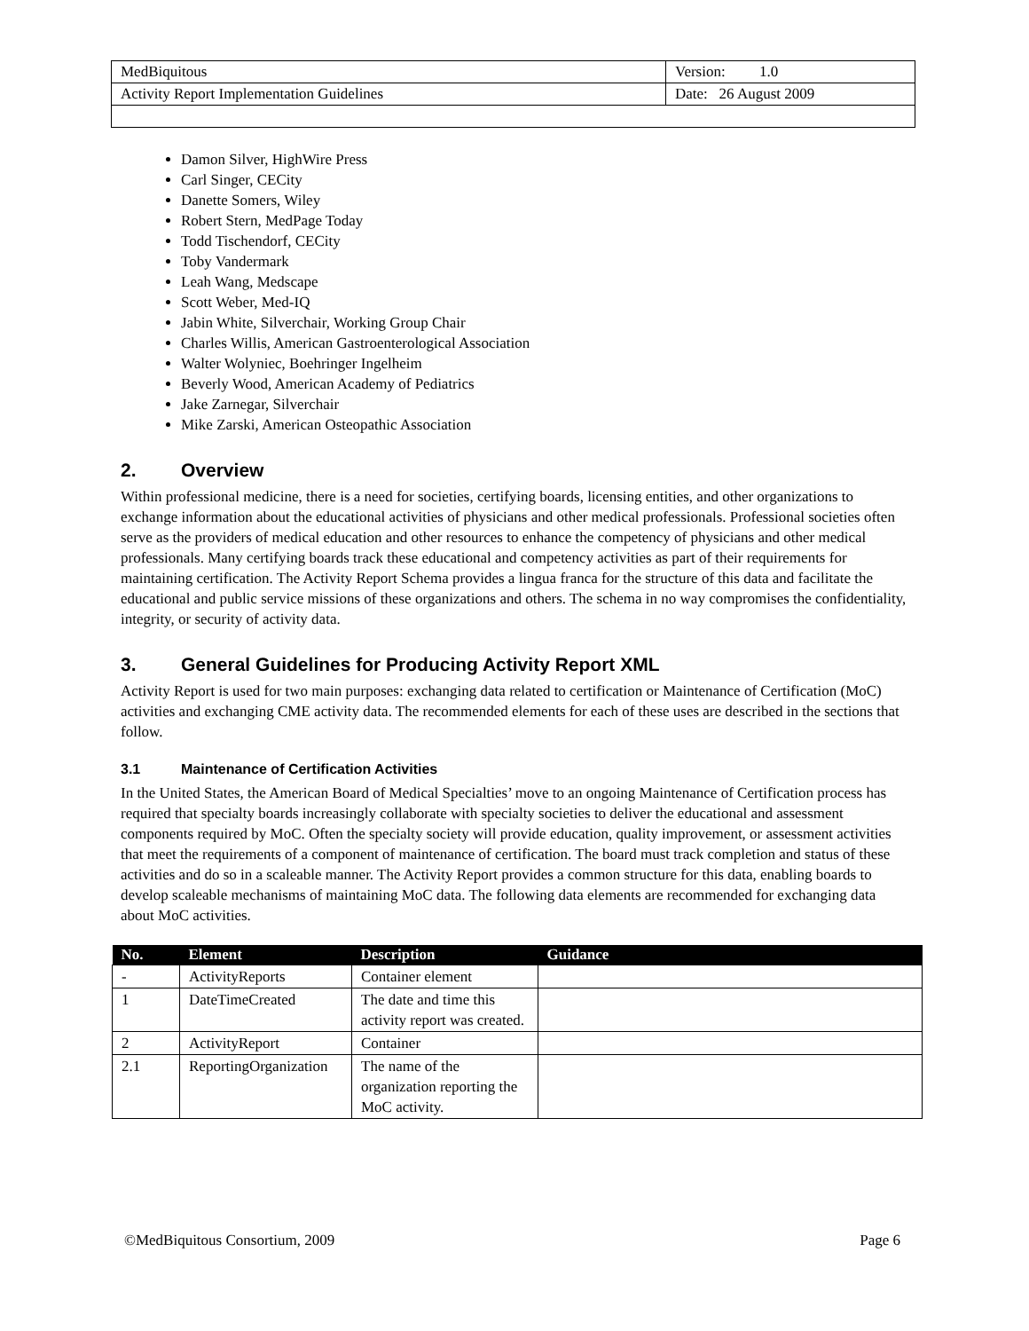| MedBiquitous | Version: 1.0 |
| Activity Report Implementation Guidelines | Date: 26 August 2009 |
Damon Silver, HighWire Press
Carl Singer, CECity
Danette Somers, Wiley
Robert Stern, MedPage Today
Todd Tischendorf, CECity
Toby Vandermark
Leah Wang, Medscape
Scott Weber, Med-IQ
Jabin White, Silverchair, Working Group Chair
Charles Willis, American Gastroenterological Association
Walter Wolyniec, Boehringer Ingelheim
Beverly Wood, American Academy of Pediatrics
Jake Zarnegar, Silverchair
Mike Zarski, American Osteopathic Association
2. Overview
Within professional medicine, there is a need for societies, certifying boards, licensing entities, and other organizations to exchange information about the educational activities of physicians and other medical professionals. Professional societies often serve as the providers of medical education and other resources to enhance the competency of physicians and other medical professionals. Many certifying boards track these educational and competency activities as part of their requirements for maintaining certification. The Activity Report Schema provides a lingua franca for the structure of this data and facilitate the educational and public service missions of these organizations and others. The schema in no way compromises the confidentiality, integrity, or security of activity data.
3. General Guidelines for Producing Activity Report XML
Activity Report is used for two main purposes: exchanging data related to certification or Maintenance of Certification (MoC) activities and exchanging CME activity data. The recommended elements for each of these uses are described in the sections that follow.
3.1 Maintenance of Certification Activities
In the United States, the American Board of Medical Specialties’ move to an ongoing Maintenance of Certification process has required that specialty boards increasingly collaborate with specialty societies to deliver the educational and assessment components required by MoC. Often the specialty society will provide education, quality improvement, or assessment activities that meet the requirements of a component of maintenance of certification. The board must track completion and status of these activities and do so in a scaleable manner. The Activity Report provides a common structure for this data, enabling boards to develop scaleable mechanisms of maintaining MoC data. The following data elements are recommended for exchanging data about MoC activities.
| No. | Element | Description | Guidance |
| --- | --- | --- | --- |
| - | ActivityReports | Container element | |
| 1 | DateTimeCreated | The date and time this activity report was created. | |
| 2 | ActivityReport | Container | |
| 2.1 | ReportingOrganization | The name of the organization reporting the MoC activity. | |
©MedBiquitous Consortium, 2009 Page 6